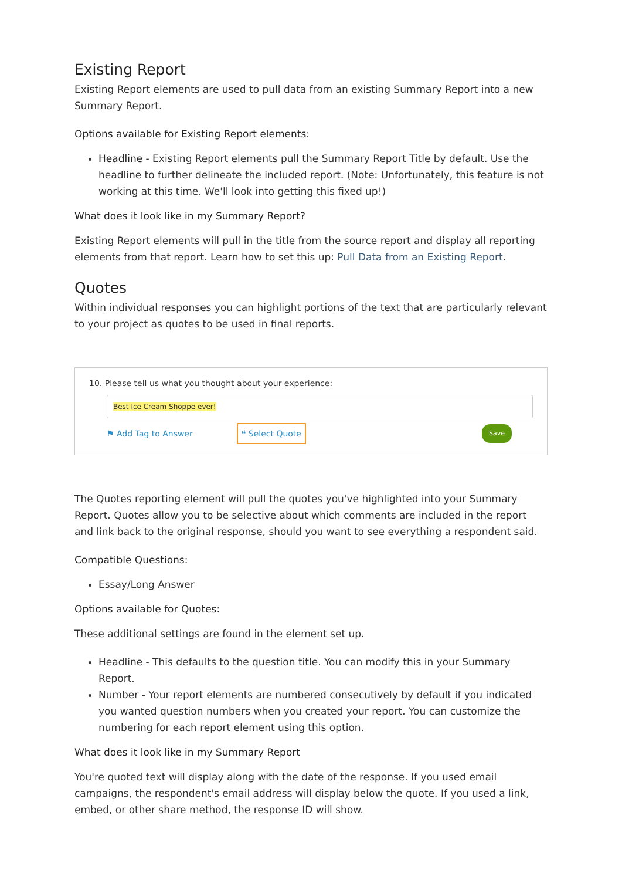Existing Report
Existing Report elements are used to pull data from an existing Summary Report into a new Summary Report.
Options available for Existing Report elements:
Headline - Existing Report elements pull the Summary Report Title by default. Use the headline to further delineate the included report. (Note: Unfortunately, this feature is not working at this time. We'll look into getting this fixed up!)
What does it look like in my Summary Report?
Existing Report elements will pull in the title from the source report and display all reporting elements from that report. Learn how to set this up: Pull Data from an Existing Report.
Quotes
Within individual responses you can highlight portions of the text that are particularly relevant to your project as quotes to be used in final reports.
10. Please tell us what you thought about your experience:
Best Ice Cream Shoppe ever!
⚑ Add Tag to Answer ❝ Select Quote Save
The Quotes reporting element will pull the quotes you've highlighted into your Summary Report. Quotes allow you to be selective about which comments are included in the report and link back to the original response, should you want to see everything a respondent said.
Compatible Questions:
Essay/Long Answer
Options available for Quotes:
These additional settings are found in the element set up.
Headline - This defaults to the question title. You can modify this in your Summary Report.
Number - Your report elements are numbered consecutively by default if you indicated you wanted question numbers when you created your report. You can customize the numbering for each report element using this option.
What does it look like in my Summary Report
You're quoted text will display along with the date of the response. If you used email campaigns, the respondent's email address will display below the quote. If you used a link, embed, or other share method, the response ID will show.